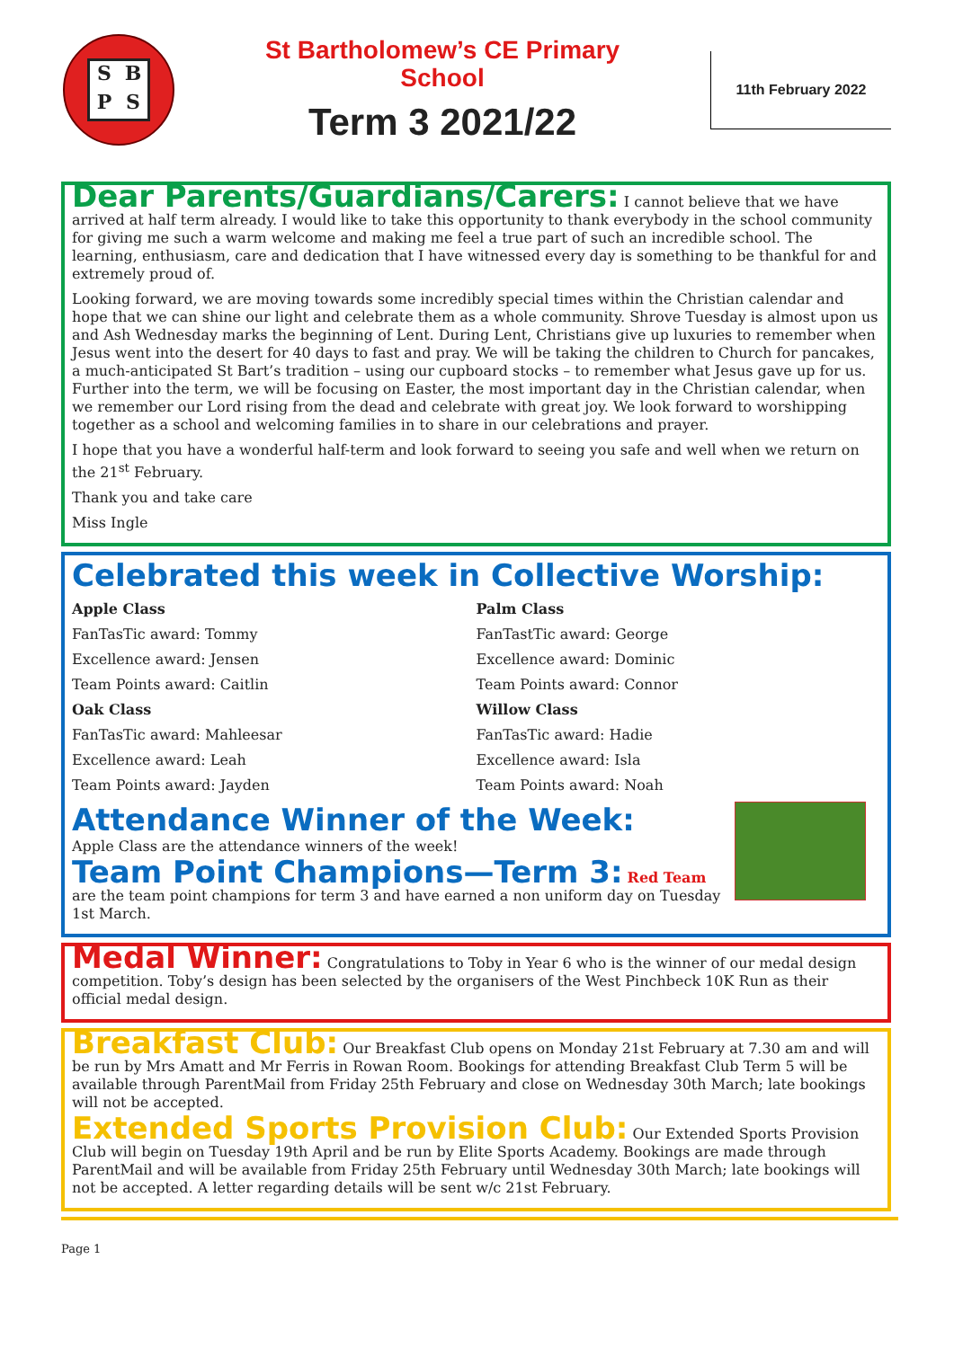SBPS
St Bartholomew’s CE Primary
School
Term 3 2021/22
11th February 2022
Dear Parents/Guardians/Carers: I cannot believe that we have arrived at half term already. I would like to take this opportunity to thank everybody in the school community for giving me such a warm welcome and making me feel a true part of such an incredible school. The learning, enthusiasm, care and dedication that I have witnessed every day is something to be thankful for and extremely proud of.
Looking forward, we are moving towards some incredibly special times within the Christian calendar and hope that we can shine our light and celebrate them as a whole community. Shrove Tuesday is almost upon us and Ash Wednesday marks the beginning of Lent. During Lent, Christians give up luxuries to remember when Jesus went into the desert for 40 days to fast and pray. We will be taking the children to Church for pancakes, a much-anticipated St Bart’s tradition – using our cupboard stocks – to remember what Jesus gave up for us. Further into the term, we will be focusing on Easter, the most important day in the Christian calendar, when we remember our Lord rising from the dead and celebrate with great joy. We look forward to worshipping together as a school and welcoming families in to share in our celebrations and prayer.
I hope that you have a wonderful half-term and look forward to seeing you safe and well when we return on the 21<sup>st</sup> February.
Thank you and take care
Miss Ingle
Celebrated this week in Collective Worship:
Apple Class
FanTasTic award: Tommy
Excellence award: Jensen
Team Points award: Caitlin
Oak Class
FanTasTic award: Mahleesar
Excellence award: Leah
Team Points award: Jayden
Palm Class
FanTastTic award: George
Excellence award: Dominic
Team Points award: Connor
Willow Class
FanTasTic award: Hadie
Excellence award: Isla
Team Points award: Noah
Attendance Winner of the Week:
Apple Class are the attendance winners of the week!
Team Point Champions—Term 3: Red Team are the team point champions for term 3 and have earned a non uniform day on Tuesday 1st March.
Medal Winner: Congratulations to Toby in Year 6 who is the winner of our medal design competition. Toby’s design has been selected by the organisers of the West Pinchbeck 10K Run as their official medal design.
Breakfast Club: Our Breakfast Club opens on Monday 21st February at 7.30 am and will be run by Mrs Amatt and Mr Ferris in Rowan Room. Bookings for attending Breakfast Club Term 5 will be available through ParentMail from Friday 25th February and close on Wednesday 30th March; late bookings will not be accepted.
Extended Sports Provision Club: Our Extended Sports Provision Club will begin on Tuesday 19th April and be run by Elite Sports Academy. Bookings are made through ParentMail and will be available from Friday 25th February until Wednesday 30th March; late bookings will not be accepted. A letter regarding details will be sent w/c 21st February.
Page 1